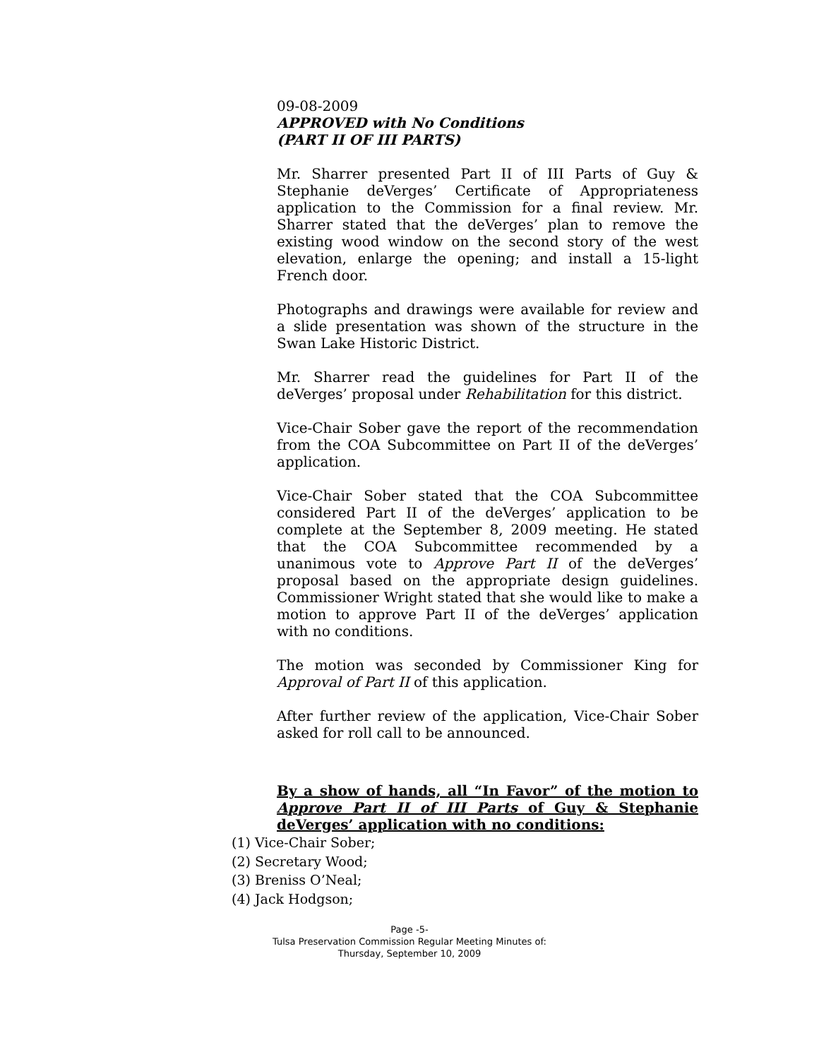09-08-2009
APPROVED with No Conditions
(PART II OF III PARTS)
Mr. Sharrer presented Part II of III Parts of Guy & Stephanie deVerges’ Certificate of Appropriateness application to the Commission for a final review. Mr. Sharrer stated that the deVerges’ plan to remove the existing wood window on the second story of the west elevation, enlarge the opening; and install a 15-light French door.
Photographs and drawings were available for review and a slide presentation was shown of the structure in the Swan Lake Historic District.
Mr. Sharrer read the guidelines for Part II of the deVerges’ proposal under Rehabilitation for this district.
Vice-Chair Sober gave the report of the recommendation from the COA Subcommittee on Part II of the deVerges’ application.
Vice-Chair Sober stated that the COA Subcommittee considered Part II of the deVerges’ application to be complete at the September 8, 2009 meeting. He stated that the COA Subcommittee recommended by a unanimous vote to Approve Part II of the deVerges’ proposal based on the appropriate design guidelines. Commissioner Wright stated that she would like to make a motion to approve Part II of the deVerges’ application with no conditions.
The motion was seconded by Commissioner King for Approval of Part II of this application.
After further review of the application, Vice-Chair Sober asked for roll call to be announced.
By a show of hands, all “In Favor” of the motion to Approve Part II of III Parts of Guy & Stephanie deVerges’ application with no conditions:
(1) Vice-Chair Sober;
(2) Secretary Wood;
(3) Breniss O’Neal;
(4) Jack Hodgson;
Page -5-
Tulsa Preservation Commission Regular Meeting Minutes of:
Thursday, September 10, 2009